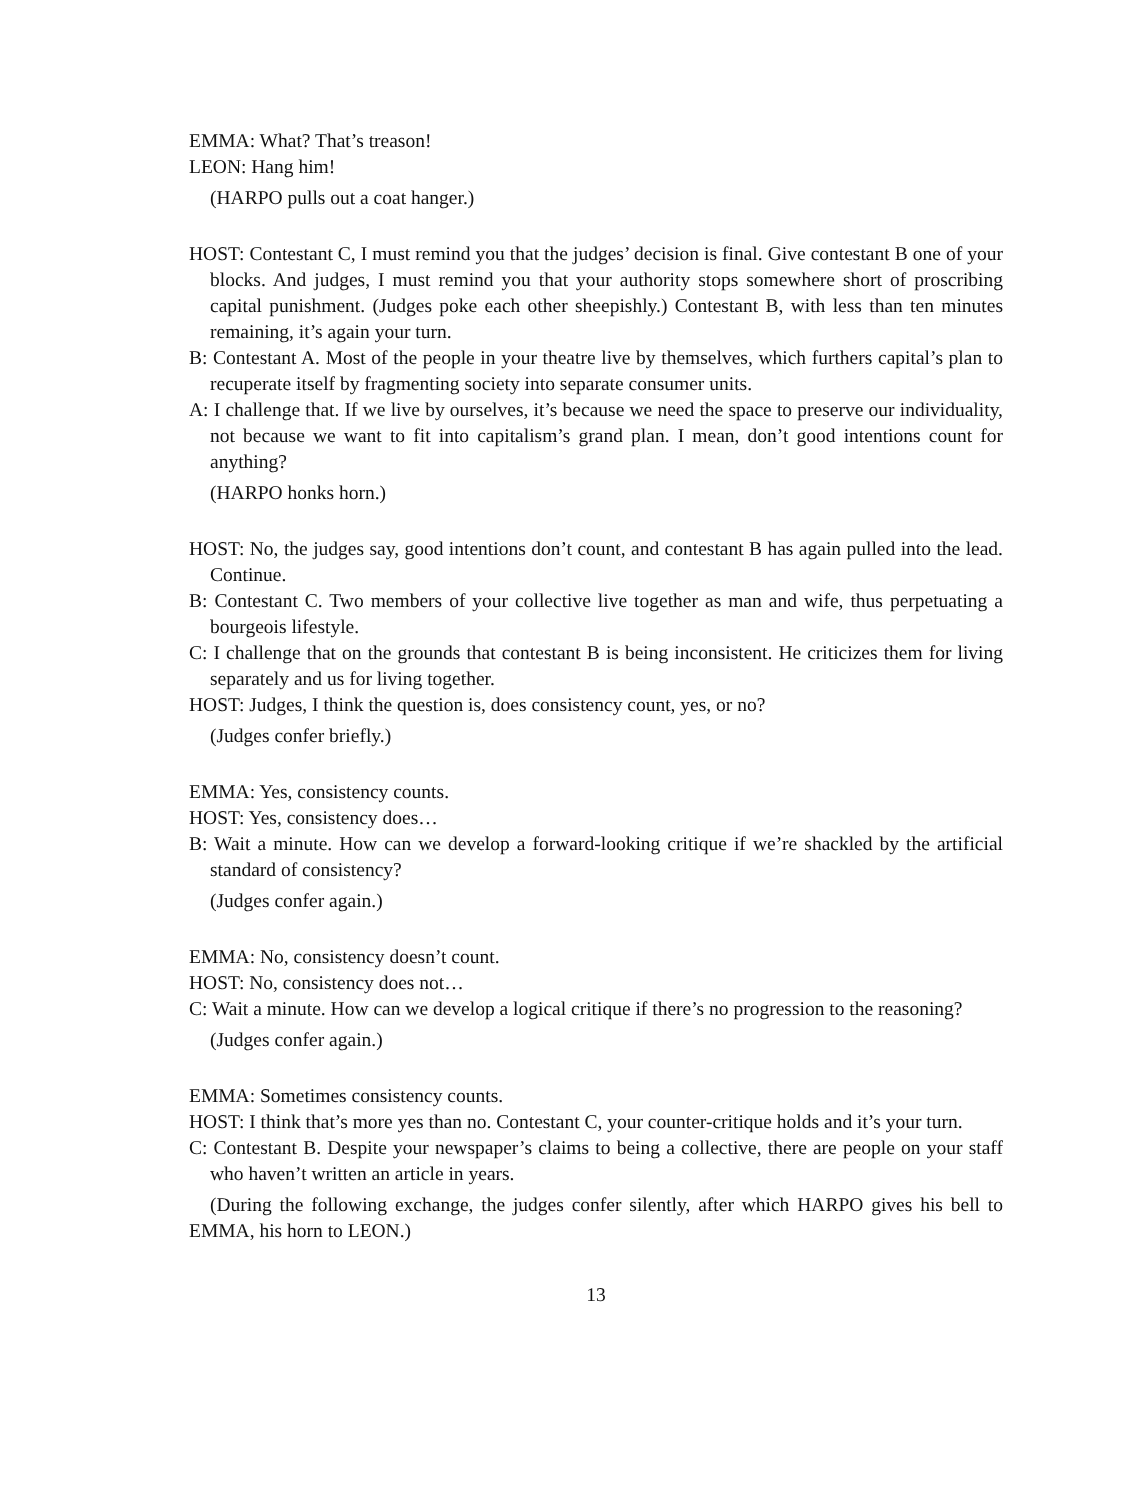EMMA: What? That’s treason!
LEON: Hang him!
(HARPO pulls out a coat hanger.)
HOST: Contestant C, I must remind you that the judges’ decision is final. Give contestant B one of your blocks. And judges, I must remind you that your authority stops somewhere short of proscribing capital punishment. (Judges poke each other sheepishly.) Contestant B, with less than ten minutes remaining, it’s again your turn.
B: Contestant A. Most of the people in your theatre live by themselves, which furthers capital’s plan to recuperate itself by fragmenting society into separate consumer units.
A: I challenge that. If we live by ourselves, it’s because we need the space to preserve our individuality, not because we want to fit into capitalism’s grand plan. I mean, don’t good intentions count for anything?
(HARPO honks horn.)
HOST: No, the judges say, good intentions don’t count, and contestant B has again pulled into the lead. Continue.
B: Contestant C. Two members of your collective live together as man and wife, thus perpetuating a bourgeois lifestyle.
C: I challenge that on the grounds that contestant B is being inconsistent. He criticizes them for living separately and us for living together.
HOST: Judges, I think the question is, does consistency count, yes, or no?
(Judges confer briefly.)
EMMA: Yes, consistency counts.
HOST: Yes, consistency does…
B: Wait a minute. How can we develop a forward-looking critique if we’re shackled by the artificial standard of consistency?
(Judges confer again.)
EMMA: No, consistency doesn’t count.
HOST: No, consistency does not…
C: Wait a minute. How can we develop a logical critique if there’s no progression to the reasoning?
(Judges confer again.)
EMMA: Sometimes consistency counts.
HOST: I think that’s more yes than no. Contestant C, your counter-critique holds and it’s your turn.
C: Contestant B. Despite your newspaper’s claims to being a collective, there are people on your staff who haven’t written an article in years.
(During the following exchange, the judges confer silently, after which HARPO gives his bell to EMMA, his horn to LEON.)
13